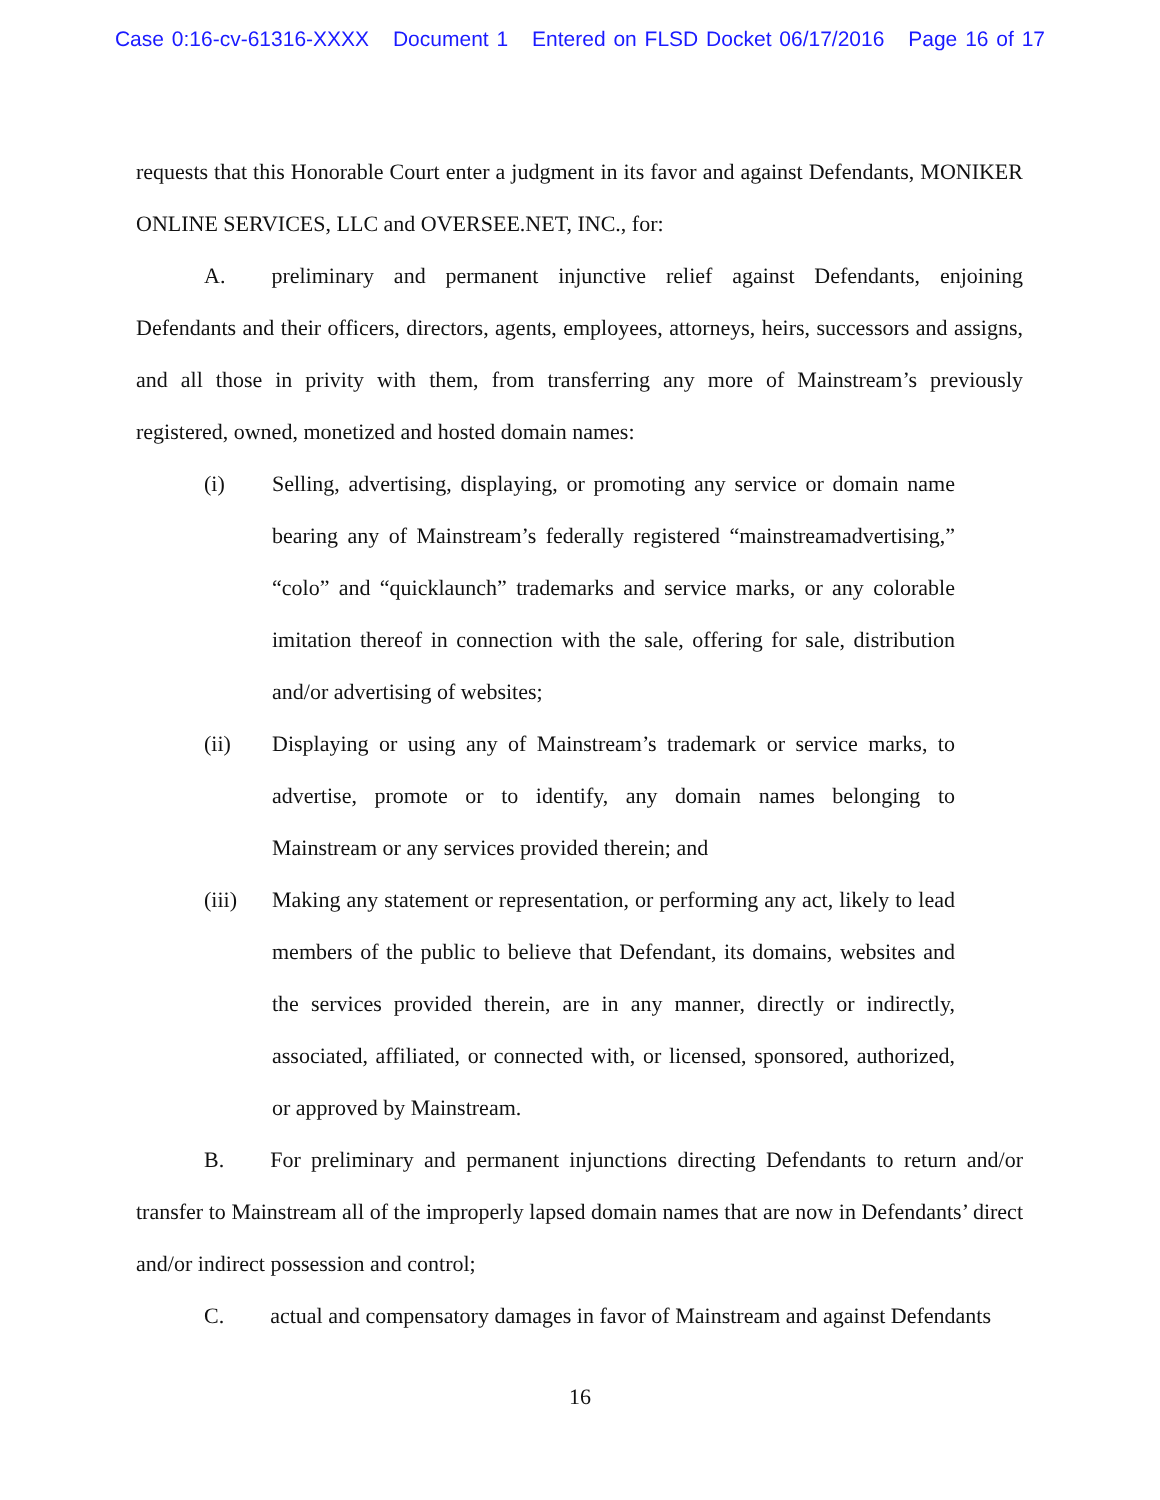Case 0:16-cv-61316-XXXX Document 1 Entered on FLSD Docket 06/17/2016 Page 16 of 17
requests that this Honorable Court enter a judgment in its favor and against Defendants, MONIKER ONLINE SERVICES, LLC and OVERSEE.NET, INC., for:
A. preliminary and permanent injunctive relief against Defendants, enjoining Defendants and their officers, directors, agents, employees, attorneys, heirs, successors and assigns, and all those in privity with them, from transferring any more of Mainstream’s previously registered, owned, monetized and hosted domain names:
(i) Selling, advertising, displaying, or promoting any service or domain name bearing any of Mainstream’s federally registered “mainstreamadvertising,” “colo” and “quicklaunch” trademarks and service marks, or any colorable imitation thereof in connection with the sale, offering for sale, distribution and/or advertising of websites;
(ii) Displaying or using any of Mainstream’s trademark or service marks, to advertise, promote or to identify, any domain names belonging to Mainstream or any services provided therein; and
(iii) Making any statement or representation, or performing any act, likely to lead members of the public to believe that Defendant, its domains, websites and the services provided therein, are in any manner, directly or indirectly, associated, affiliated, or connected with, or licensed, sponsored, authorized, or approved by Mainstream.
B. For preliminary and permanent injunctions directing Defendants to return and/or transfer to Mainstream all of the improperly lapsed domain names that are now in Defendants’ direct and/or indirect possession and control;
C. actual and compensatory damages in favor of Mainstream and against Defendants
16